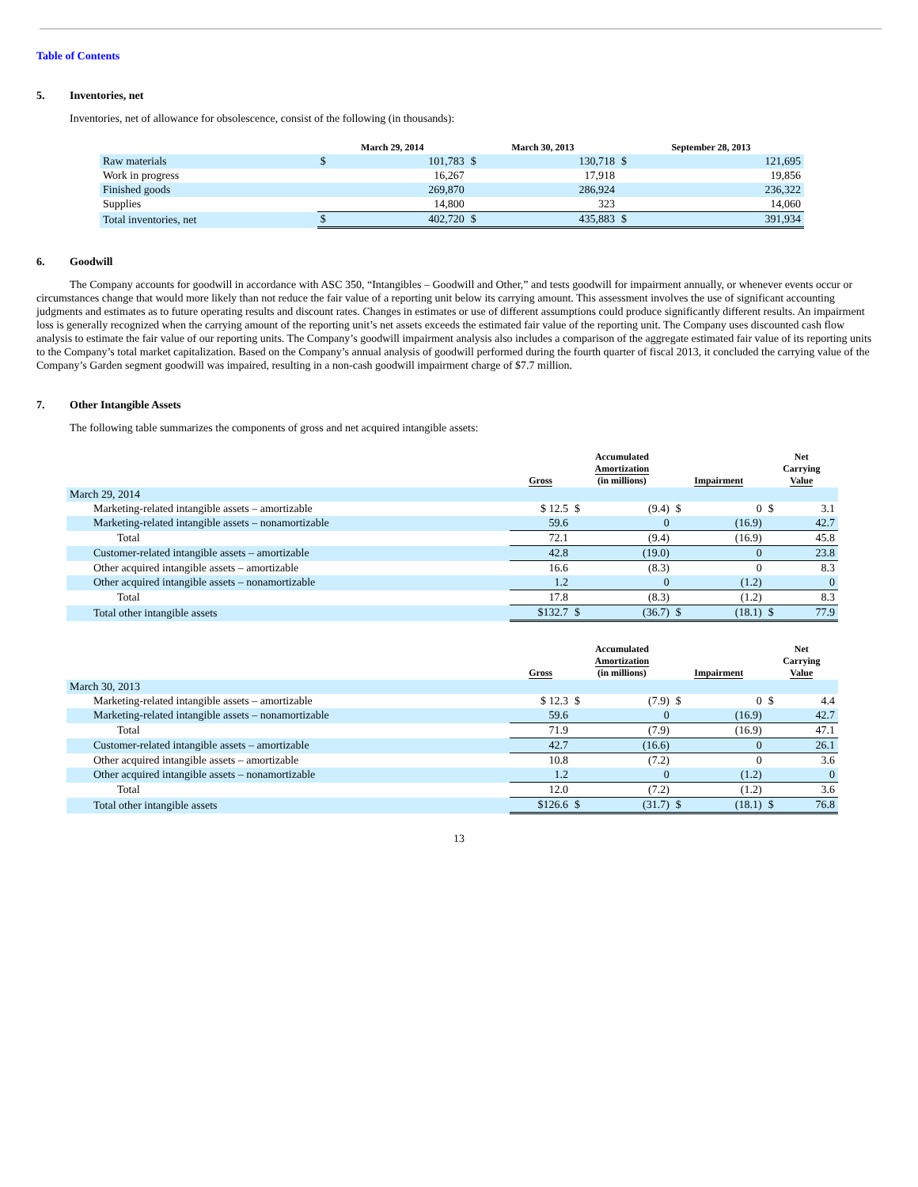Table of Contents
5. Inventories, net
Inventories, net of allowance for obsolescence, consist of the following (in thousands):
| | March 29, 2014 | | March 30, 2013 | | September 28, 2013 | |
| --- | --- | --- | --- | --- | --- | --- |
| Raw materials | $ | 101,783 | $ | 130,718 | $ | 121,695 |
| Work in progress | | 16,267 | | 17,918 | | 19,856 |
| Finished goods | | 269,870 | | 286,924 | | 236,322 |
| Supplies | | 14,800 | | 323 | | 14,060 |
| Total inventories, net | $ | 402,720 | $ | 435,883 | $ | 391,934 |
6. Goodwill
The Company accounts for goodwill in accordance with ASC 350, “Intangibles – Goodwill and Other,” and tests goodwill for impairment annually, or whenever events occur or circumstances change that would more likely than not reduce the fair value of a reporting unit below its carrying amount. This assessment involves the use of significant accounting judgments and estimates as to future operating results and discount rates. Changes in estimates or use of different assumptions could produce significantly different results. An impairment loss is generally recognized when the carrying amount of the reporting unit’s net assets exceeds the estimated fair value of the reporting unit. The Company uses discounted cash flow analysis to estimate the fair value of our reporting units. The Company’s goodwill impairment analysis also includes a comparison of the aggregate estimated fair value of its reporting units to the Company’s total market capitalization. Based on the Company’s annual analysis of goodwill performed during the fourth quarter of fiscal 2013, it concluded the carrying value of the Company’s Garden segment goodwill was impaired, resulting in a non-cash goodwill impairment charge of $7.7 million.
7. Other Intangible Assets
The following table summarizes the components of gross and net acquired intangible assets:
| | Gross | Accumulated Amortization (in millions) | | Impairment | | Net Carrying Value | |
| --- | --- | --- | --- | --- | --- | --- | --- |
| March 29, 2014 | | | | | | | |
| Marketing-related intangible assets – amortizable | $ 12.5 | $ | (9.4) | $ | 0 | $ | 3.1 |
| Marketing-related intangible assets – nonamortizable | 59.6 | | 0 | | (16.9) | | 42.7 |
| Total | 72.1 | | (9.4) | | (16.9) | | 45.8 |
| Customer-related intangible assets – amortizable | 42.8 | | (19.0) | | 0 | | 23.8 |
| Other acquired intangible assets – amortizable | 16.6 | | (8.3) | | 0 | | 8.3 |
| Other acquired intangible assets – nonamortizable | 1.2 | | 0 | | (1.2) | | 0 |
| Total | 17.8 | | (8.3) | | (1.2) | | 8.3 |
| Total other intangible assets | $132.7 | $ | (36.7) | $ | (18.1) | $ | 77.9 |
| | Gross | Accumulated Amortization (in millions) | | Impairment | | Net Carrying Value | |
| --- | --- | --- | --- | --- | --- | --- | --- |
| March 30, 2013 | | | | | | | |
| Marketing-related intangible assets – amortizable | $ 12.3 | $ | (7.9) | $ | 0 | $ | 4.4 |
| Marketing-related intangible assets – nonamortizable | 59.6 | | 0 | | (16.9) | | 42.7 |
| Total | 71.9 | | (7.9) | | (16.9) | | 47.1 |
| Customer-related intangible assets – amortizable | 42.7 | | (16.6) | | 0 | | 26.1 |
| Other acquired intangible assets – amortizable | 10.8 | | (7.2) | | 0 | | 3.6 |
| Other acquired intangible assets – nonamortizable | 1.2 | | 0 | | (1.2) | | 0 |
| Total | 12.0 | | (7.2) | | (1.2) | | 3.6 |
| Total other intangible assets | $126.6 | $ | (31.7) | $ | (18.1) | $ | 76.8 |
13